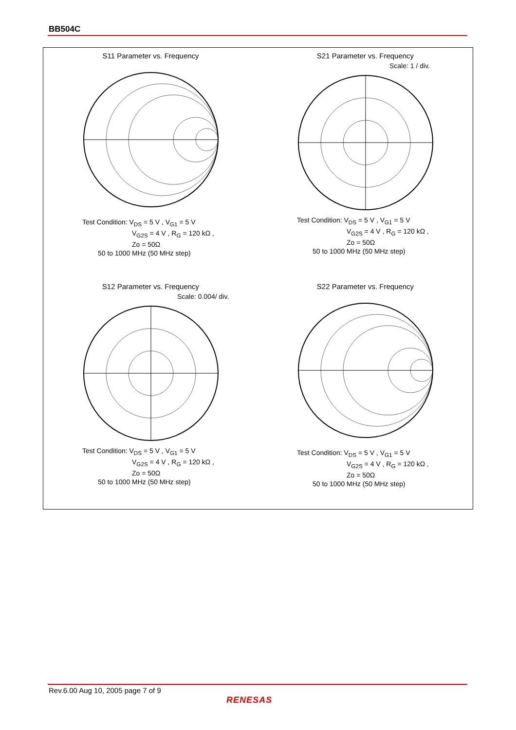BB504C
S11 Parameter vs. Frequency
Test Condition: V<sub>DS</sub> = 5 V , V<sub>G1</sub> = 5 V
V<sub>G2S</sub> = 4 V , R<sub>G</sub> = 120 kΩ ,
Zo = 50Ω
50 to 1000 MHz (50 MHz step)
S21 Parameter vs. Frequency
Scale: 1 / div.
Test Condition: V<sub>DS</sub> = 5 V , V<sub>G1</sub> = 5 V
V<sub>G2S</sub> = 4 V , R<sub>G</sub> = 120 kΩ ,
Zo = 50Ω
50 to 1000 MHz (50 MHz step)
S12 Parameter vs. Frequency
Scale: 0.004/ div.
Test Condition: V<sub>DS</sub> = 5 V , V<sub>G1</sub> = 5 V
V<sub>G2S</sub> = 4 V , R<sub>G</sub> = 120 kΩ ,
Zo = 50Ω
50 to 1000 MHz (50 MHz step)
S22 Parameter vs. Frequency
Test Condition: V<sub>DS</sub> = 5 V , V<sub>G1</sub> = 5 V
V<sub>G2S</sub> = 4 V , R<sub>G</sub> = 120 kΩ ,
Zo = 50Ω
50 to 1000 MHz (50 MHz step)
Rev.6.00 Aug 10, 2005 page 7 of 9
RENESAS